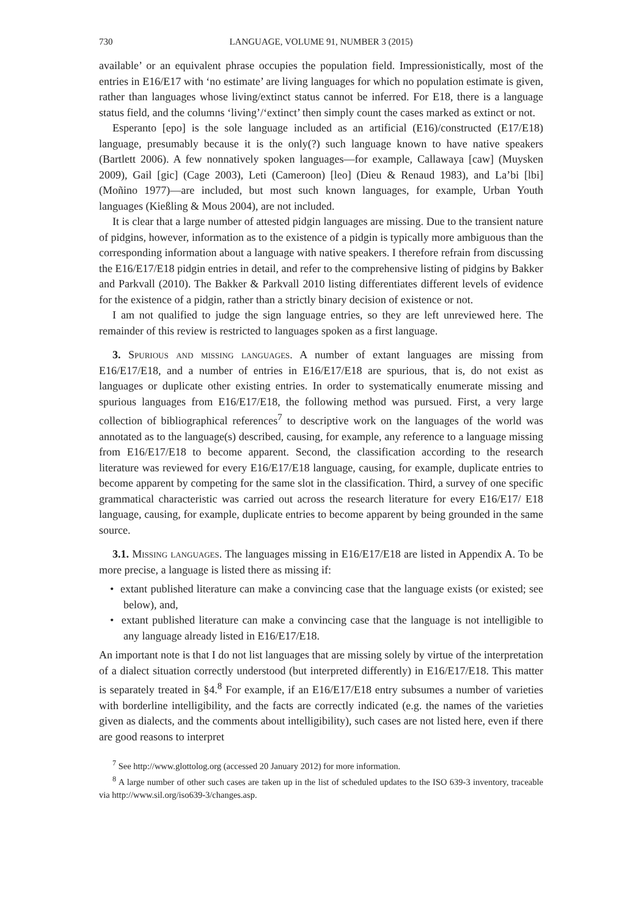730 LANGUAGE, VOLUME 91, NUMBER 3 (2015)
available’ or an equivalent phrase occupies the population field. Impressionistically, most of the entries in E16/E17 with ‘no estimate’ are living languages for which no population estimate is given, rather than languages whose living/extinct status cannot be inferred. For E18, there is a language status field, and the columns ‘living’/‘extinct’ then simply count the cases marked as extinct or not.
Esperanto [epo] is the sole language included as an artificial (E16)/constructed (E17/E18) language, presumably because it is the only(?) such language known to have native speakers (Bartlett 2006). A few nonnatively spoken languages—for example, Callawaya [caw] (Muysken 2009), Gail [gic] (Cage 2003), Leti (Cameroon) [leo] (Dieu & Renaud 1983), and La’bi [lbi] (Moñino 1977)—are included, but most such known languages, for example, Urban Youth languages (Kießling & Mous 2004), are not included.
It is clear that a large number of attested pidgin languages are missing. Due to the transient nature of pidgins, however, information as to the existence of a pidgin is typically more ambiguous than the corresponding information about a language with native speakers. I therefore refrain from discussing the E16/E17/E18 pidgin entries in detail, and refer to the comprehensive listing of pidgins by Bakker and Parkvall (2010). The Bakker & Parkvall 2010 listing differentiates different levels of evidence for the existence of a pidgin, rather than a strictly binary decision of existence or not.
I am not qualified to judge the sign language entries, so they are left unreviewed here. The remainder of this review is restricted to languages spoken as a first language.
3. Spurious and missing languages. A number of extant languages are missing from E16/E17/E18, and a number of entries in E16/E17/E18 are spurious, that is, do not exist as languages or duplicate other existing entries. In order to systematically enumerate missing and spurious languages from E16/E17/E18, the following method was pursued. First, a very large collection of bibliographical references<sup>7</sup> to descriptive work on the languages of the world was annotated as to the language(s) described, causing, for example, any reference to a language missing from E16/E17/E18 to become apparent. Second, the classification according to the research literature was reviewed for every E16/E17/E18 language, causing, for example, duplicate entries to become apparent by competing for the same slot in the classification. Third, a survey of one specific grammatical characteristic was carried out across the research literature for every E16/E17/ E18 language, causing, for example, duplicate entries to become apparent by being grounded in the same source.
3.1. Missing languages. The languages missing in E16/E17/E18 are listed in Appendix A. To be more precise, a language is listed there as missing if:
• extant published literature can make a convincing case that the language exists (or existed; see below), and,
• extant published literature can make a convincing case that the language is not intelligible to any language already listed in E16/E17/E18.
An important note is that I do not list languages that are missing solely by virtue of the interpretation of a dialect situation correctly understood (but interpreted differently) in E16/E17/E18. This matter is separately treated in §4.<sup>8</sup> For example, if an E16/E17/E18 entry subsumes a number of varieties with borderline intelligibility, and the facts are correctly indicated (e.g. the names of the varieties given as dialects, and the comments about intelligibility), such cases are not listed here, even if there are good reasons to interpret
<sup>7</sup> See http://www.glottolog.org (accessed 20 January 2012) for more information.
<sup>8</sup> A large number of other such cases are taken up in the list of scheduled updates to the ISO 639-3 inventory, traceable via http://www.sil.org/iso639-3/changes.asp.